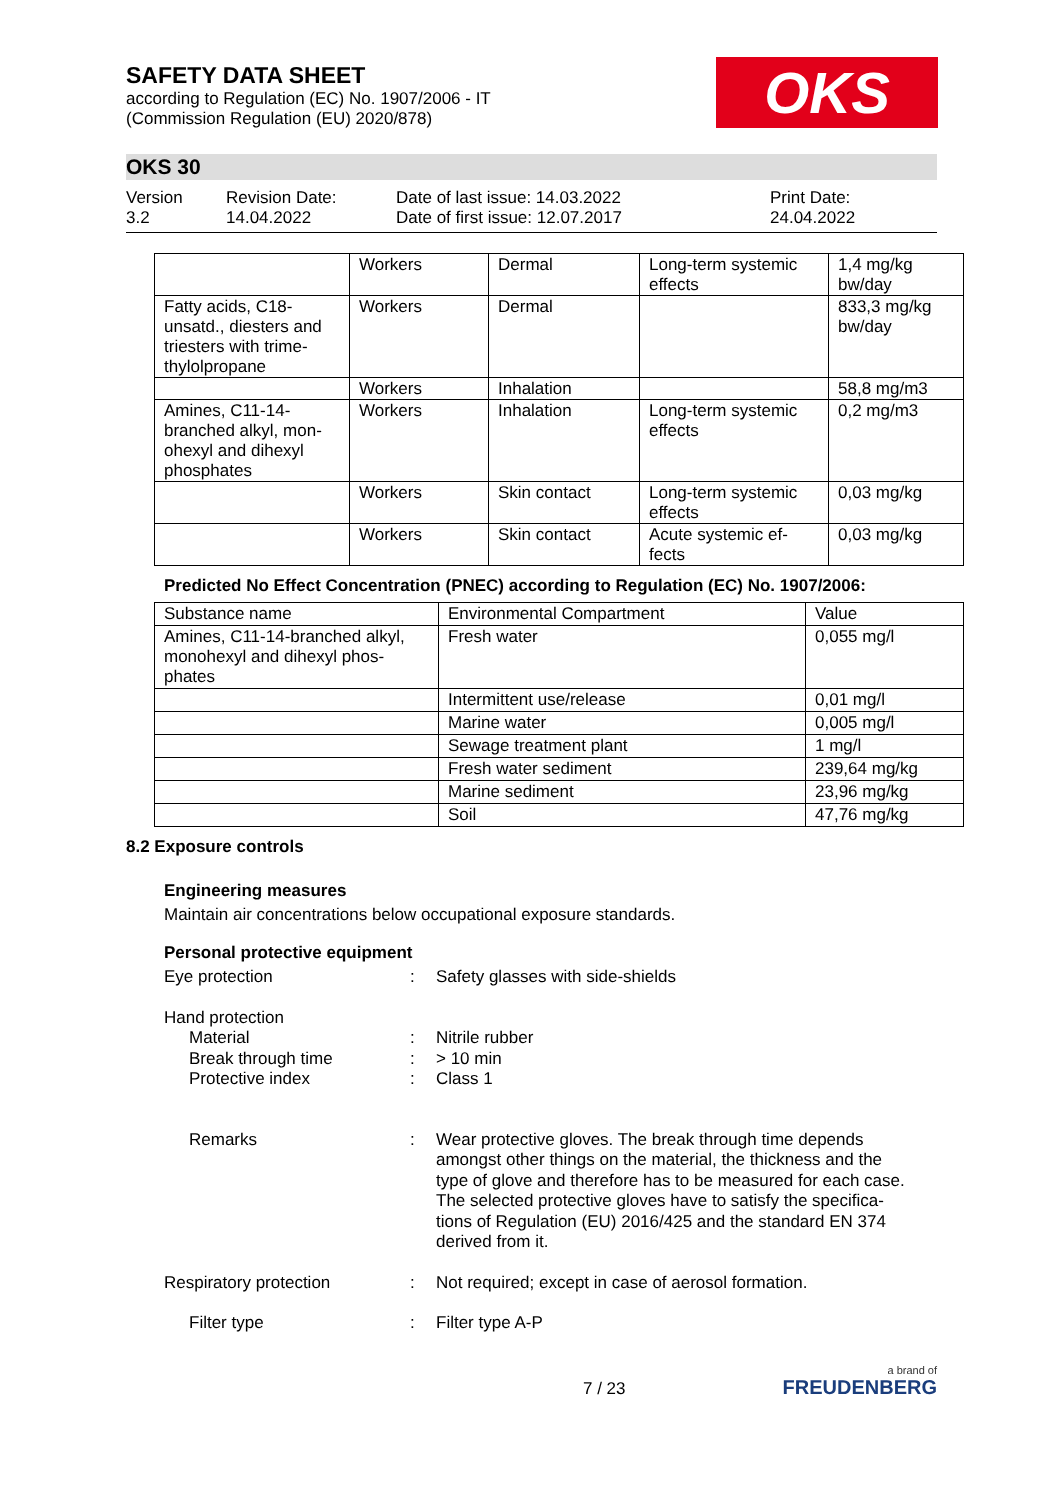SAFETY DATA SHEET
according to Regulation (EC) No. 1907/2006 - IT
(Commission Regulation (EU) 2020/878)
OKS
OKS 30
Version
3.2
Revision Date:
14.04.2022
Date of last issue: 14.03.2022
Date of first issue: 12.07.2017
Print Date:
24.04.2022
| | Workers | Dermal | Long-term systemic effects | 1,4 mg/kg bw/day |
| Fatty acids, C18-unsatd., diesters and triesters with trime-thylolpropane | Workers | Dermal | | 833,3 mg/kg bw/day |
| | Workers | Inhalation | | 58,8 mg/m3 |
| Amines, C11-14-branched alkyl, mon-ohexyl and dihexyl phosphates | Workers | Inhalation | Long-term systemic effects | 0,2 mg/m3 |
| | Workers | Skin contact | Long-term systemic effects | 0,03 mg/kg |
| | Workers | Skin contact | Acute systemic ef-fects | 0,03 mg/kg |
Predicted No Effect Concentration (PNEC) according to Regulation (EC) No. 1907/2006:
| Substance name | Environmental Compartment | Value |
| --- | --- | --- |
| Amines, C11-14-branched alkyl, monohexyl and dihexyl phos-phates | Fresh water | 0,055 mg/l |
| | Intermittent use/release | 0,01 mg/l |
| | Marine water | 0,005 mg/l |
| | Sewage treatment plant | 1 mg/l |
| | Fresh water sediment | 239,64 mg/kg |
| | Marine sediment | 23,96 mg/kg |
| | Soil | 47,76 mg/kg |
8.2 Exposure controls
Engineering measures
Maintain air concentrations below occupational exposure standards.
Personal protective equipment
Eye protection : Safety glasses with side-shields
Hand protection
Material : Nitrile rubber
Break through time : > 10 min
Protective index : Class 1
Remarks : Wear protective gloves. The break through time depends amongst other things on the material, the thickness and the type of glove and therefore has to be measured for each case.
The selected protective gloves have to satisfy the specifica-tions of Regulation (EU) 2016/425 and the standard EN 374 derived from it.
Respiratory protection : Not required; except in case of aerosol formation.
Filter type : Filter type A-P
7 / 23
a brand of
FREUDENBERG